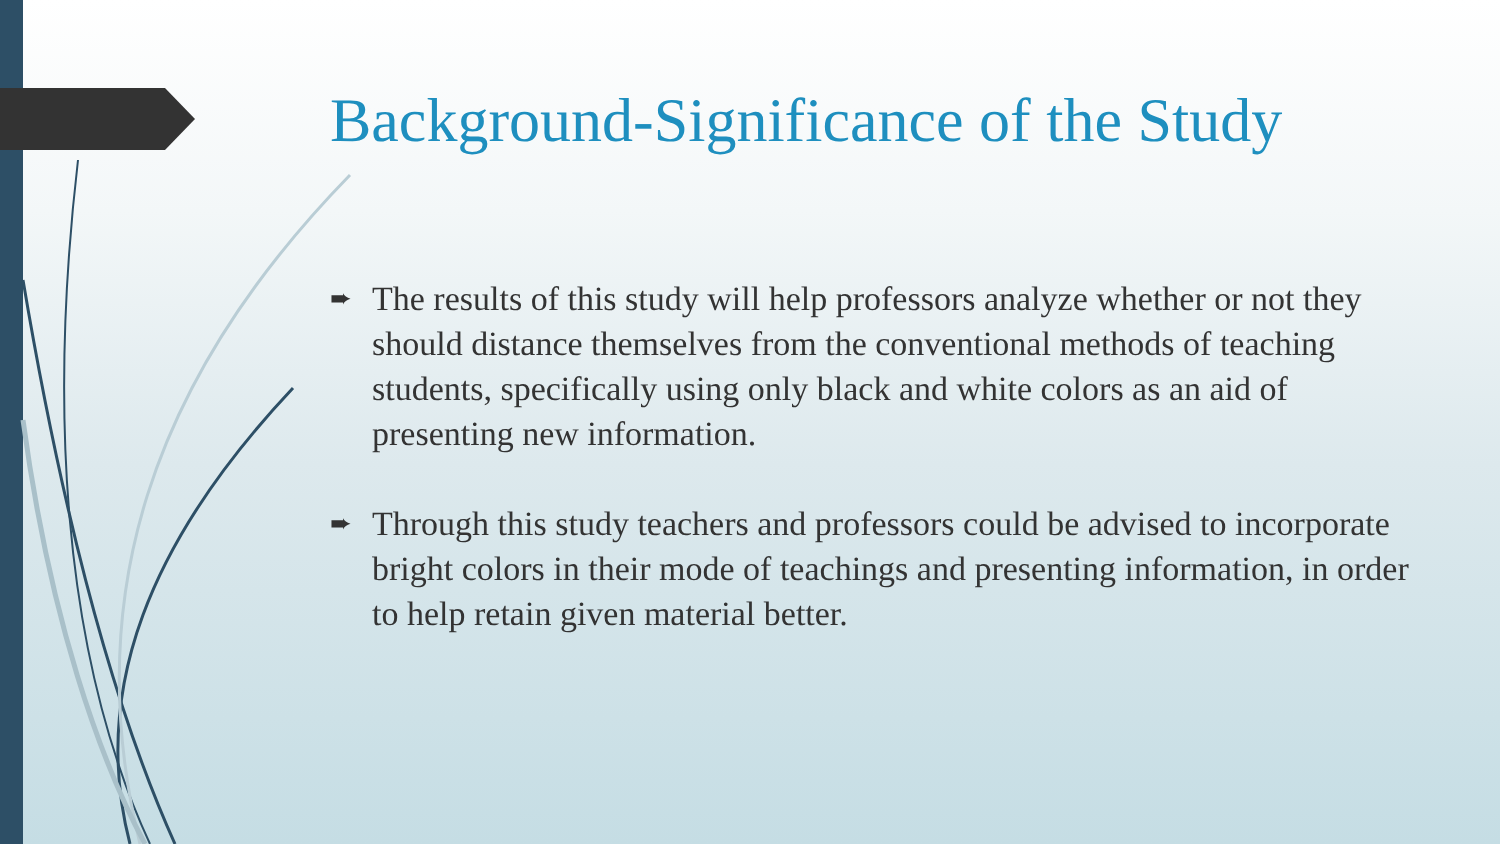Background-Significance of the Study
➨ The results of this study will help professors analyze whether or not they should distance themselves from the conventional methods of teaching students, specifically using only black and white colors as an aid of presenting new information.
➨ Through this study teachers and professors could be advised to incorporate bright colors in their mode of teachings and presenting information, in order to help retain given material better.